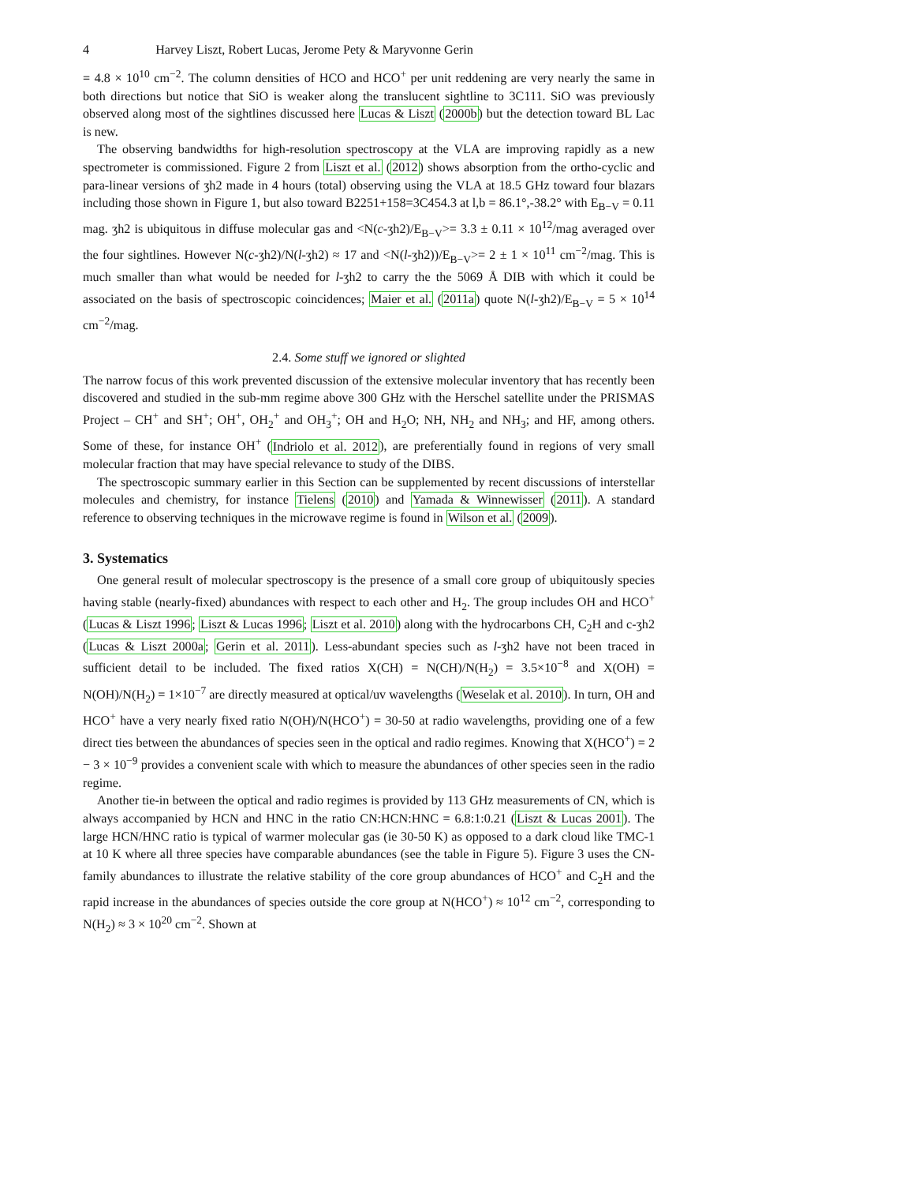4 Harvey Liszt, Robert Lucas, Jerome Pety & Maryvonne Gerin
= 4.8 × 10<sup>10</sup> cm<sup>−2</sup>. The column densities of HCO and HCO<sup>+</sup> per unit reddening are very nearly the same in both directions but notice that SiO is weaker along the translucent sightline to 3C111. SiO was previously observed along most of the sightlines discussed here Lucas & Liszt (2000b) but the detection toward BL Lac is new.
The observing bandwidths for high-resolution spectroscopy at the VLA are improving rapidly as a new spectrometer is commissioned. Figure 2 from Liszt et al. (2012) shows absorption from the ortho-cyclic and para-linear versions of ʒh2 made in 4 hours (total) observing using the VLA at 18.5 GHz toward four blazars including those shown in Figure 1, but also toward B2251+158=3C454.3 at l,b = 86.1°,-38.2° with E<sub>B−V</sub> = 0.11 mag. ʒh2 is ubiquitous in diffuse molecular gas and <N(c-ʒh2)/E<sub>B−V</sub>>= 3.3 ± 0.11 × 10<sup>12</sup>/mag averaged over the four sightlines. However N(c-ʒh2)/N(l-ʒh2) ≈ 17 and <N(l-ʒh2))/E<sub>B−V</sub>>= 2 ± 1 × 10<sup>11</sup> cm<sup>−2</sup>/mag. This is much smaller than what would be needed for l-ʒh2 to carry the the 5069 Å DIB with which it could be associated on the basis of spectroscopic coincidences; Maier et al. (2011a) quote N(l-ʒh2)/E<sub>B−V</sub> = 5 × 10<sup>14</sup> cm<sup>−2</sup>/mag.
2.4. Some stuff we ignored or slighted
The narrow focus of this work prevented discussion of the extensive molecular inventory that has recently been discovered and studied in the sub-mm regime above 300 GHz with the Herschel satellite under the PRISMAS Project – CH<sup>+</sup> and SH<sup>+</sup>; OH<sup>+</sup>, OH<sub>2</sub><sup>+</sup> and OH<sub>3</sub><sup>+</sup>; OH and H<sub>2</sub>O; NH, NH<sub>2</sub> and NH<sub>3</sub>; and HF, among others. Some of these, for instance OH<sup>+</sup> (Indriolo et al. 2012), are preferentially found in regions of very small molecular fraction that may have special relevance to study of the DIBS.
The spectroscopic summary earlier in this Section can be supplemented by recent discussions of interstellar molecules and chemistry, for instance Tielens (2010) and Yamada & Winnewisser (2011). A standard reference to observing techniques in the microwave regime is found in Wilson et al. (2009).
3. Systematics
One general result of molecular spectroscopy is the presence of a small core group of ubiquitously species having stable (nearly-fixed) abundances with respect to each other and H<sub>2</sub>. The group includes OH and HCO<sup>+</sup> (Lucas & Liszt 1996; Liszt & Lucas 1996; Liszt et al. 2010) along with the hydrocarbons CH, C<sub>2</sub>H and c-ʒh2 (Lucas & Liszt 2000a; Gerin et al. 2011). Less-abundant species such as l-ʒh2 have not been traced in sufficient detail to be included. The fixed ratios X(CH) = N(CH)/N(H<sub>2</sub>) = 3.5×10<sup>−8</sup> and X(OH) = N(OH)/N(H<sub>2</sub>) = 1×10<sup>−7</sup> are directly measured at optical/uv wavelengths (Weselak et al. 2010). In turn, OH and HCO<sup>+</sup> have a very nearly fixed ratio N(OH)/N(HCO<sup>+</sup>) = 30-50 at radio wavelengths, providing one of a few direct ties between the abundances of species seen in the optical and radio regimes. Knowing that X(HCO<sup>+</sup>) = 2 − 3 × 10<sup>−9</sup> provides a convenient scale with which to measure the abundances of other species seen in the radio regime.
Another tie-in between the optical and radio regimes is provided by 113 GHz measurements of CN, which is always accompanied by HCN and HNC in the ratio CN:HCN:HNC = 6.8:1:0.21 (Liszt & Lucas 2001). The large HCN/HNC ratio is typical of warmer molecular gas (ie 30-50 K) as opposed to a dark cloud like TMC-1 at 10 K where all three species have comparable abundances (see the table in Figure 5). Figure 3 uses the CN-family abundances to illustrate the relative stability of the core group abundances of HCO<sup>+</sup> and C<sub>2</sub>H and the rapid increase in the abundances of species outside the core group at N(HCO<sup>+</sup>) ≈ 10<sup>12</sup> cm<sup>−2</sup>, corresponding to N(H<sub>2</sub>) ≈ 3 × 10<sup>20</sup> cm<sup>−2</sup>. Shown at